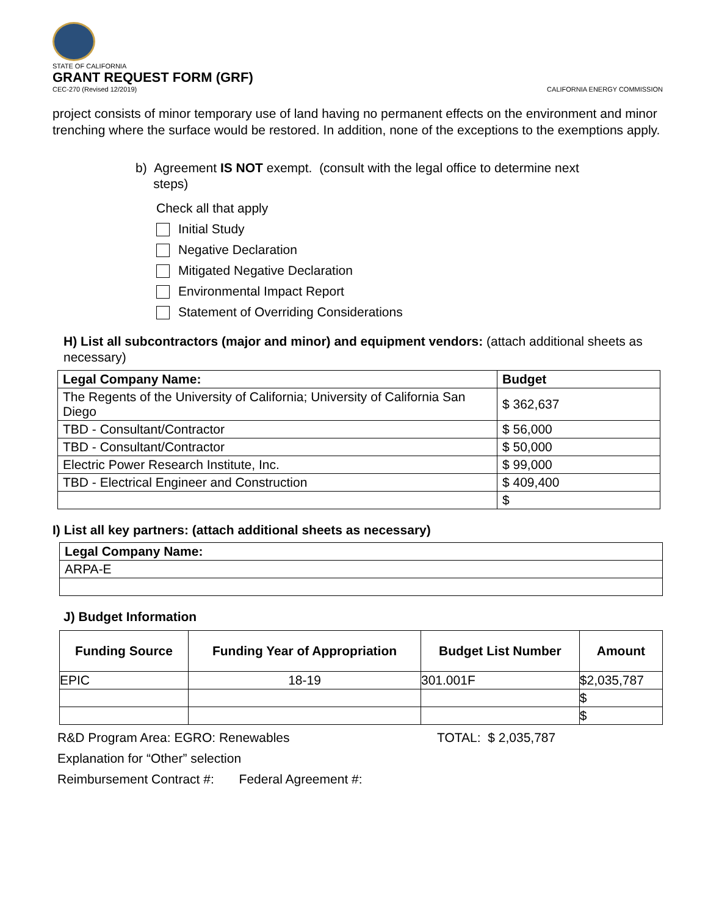STATE OF CALIFORNIA
GRANT REQUEST FORM (GRF)
CEC-270 (Revised 12/2019) CALIFORNIA ENERGY COMMISSION
project consists of minor temporary use of land having no permanent effects on the environment and minor trenching where the surface would be restored. In addition, none of the exceptions to the exemptions apply.
b) Agreement IS NOT exempt. (consult with the legal office to determine next
steps)
Check all that apply
Initial Study
Negative Declaration
Mitigated Negative Declaration
Environmental Impact Report
Statement of Overriding Considerations
H) List all subcontractors (major and minor) and equipment vendors: (attach additional sheets as necessary)
| Legal Company Name: | Budget |
| --- | --- |
| The Regents of the University of California; University of California San Diego | $ 362,637 |
| TBD - Consultant/Contractor | $ 56,000 |
| TBD - Consultant/Contractor | $ 50,000 |
| Electric Power Research Institute, Inc. | $ 99,000 |
| TBD - Electrical Engineer and Construction | $ 409,400 |
| | $ |
I) List all key partners: (attach additional sheets as necessary)
| Legal Company Name: |
| --- |
| ARPA-E |
J) Budget Information
| Funding Source | Funding Year of Appropriation | Budget List Number | Amount |
| --- | --- | --- | --- |
| EPIC | 18-19 | 301.001F | $2,035,787 |
| | | | $ |
| | | | $ |
R&D Program Area: EGRO: Renewables TOTAL: $ 2,035,787
Explanation for “Other” selection
Reimbursement Contract #: Federal Agreement #: